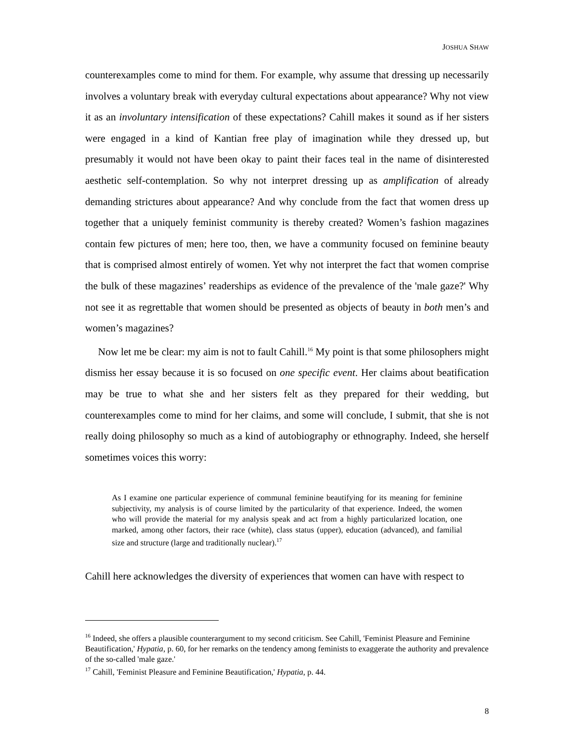JOSHUA SHAW
counterexamples come to mind for them. For example, why assume that dressing up necessarily involves a voluntary break with everyday cultural expectations about appearance? Why not view it as an involuntary intensification of these expectations? Cahill makes it sound as if her sisters were engaged in a kind of Kantian free play of imagination while they dressed up, but presumably it would not have been okay to paint their faces teal in the name of disinterested aesthetic self-contemplation. So why not interpret dressing up as amplification of already demanding strictures about appearance? And why conclude from the fact that women dress up together that a uniquely feminist community is thereby created? Women’s fashion magazines contain few pictures of men; here too, then, we have a community focused on feminine beauty that is comprised almost entirely of women. Yet why not interpret the fact that women comprise the bulk of these magazines’ readerships as evidence of the prevalence of the 'male gaze?' Why not see it as regrettable that women should be presented as objects of beauty in both men’s and women’s magazines?
Now let me be clear: my aim is not to fault Cahill.<sup>16</sup> My point is that some philosophers might dismiss her essay because it is so focused on one specific event. Her claims about beatification may be true to what she and her sisters felt as they prepared for their wedding, but counterexamples come to mind for her claims, and some will conclude, I submit, that she is not really doing philosophy so much as a kind of autobiography or ethnography. Indeed, she herself sometimes voices this worry:
As I examine one particular experience of communal feminine beautifying for its meaning for feminine subjectivity, my analysis is of course limited by the particularity of that experience. Indeed, the women who will provide the material for my analysis speak and act from a highly particularized location, one marked, among other factors, their race (white), class status (upper), education (advanced), and familial size and structure (large and traditionally nuclear).<sup>17</sup>
Cahill here acknowledges the diversity of experiences that women can have with respect to
<sup>16</sup> Indeed, she offers a plausible counterargument to my second criticism. See Cahill, 'Feminist Pleasure and Feminine Beautification,' Hypatia, p. 60, for her remarks on the tendency among feminists to exaggerate the authority and prevalence of the so-called 'male gaze.'
<sup>17</sup> Cahill, 'Feminist Pleasure and Feminine Beautification,' Hypatia, p. 44.
8